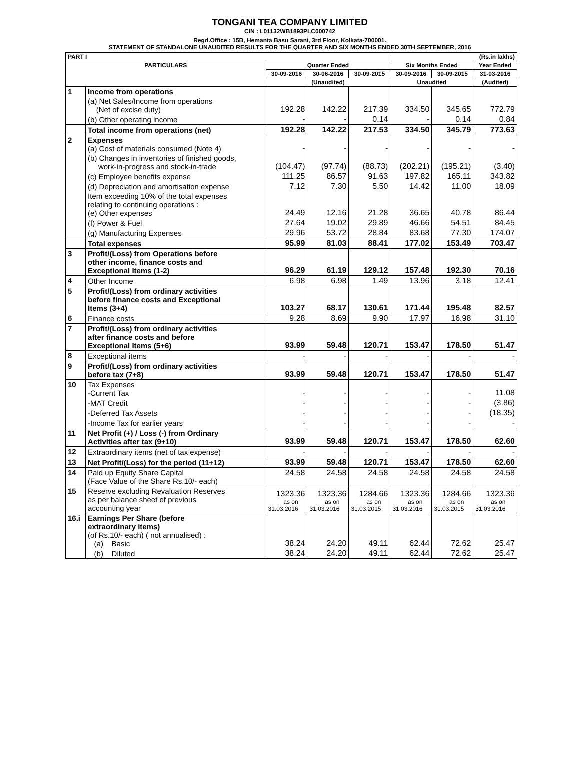TONGANI TEA COMPANY LIMITED
CIN : L01132WB1893PLC000742
Regd.Office : 15B, Hemanta Basu Sarani, 3rd Floor, Kolkata-700001.
STATEMENT OF STANDALONE UNAUDITED RESULTS FOR THE QUARTER AND SIX MONTHS ENDED 30TH SEPTEMBER, 2016
| PART I | | | | | (Rs.in lakhs) | | |
| --- | --- | --- | --- | --- | --- | --- | --- |
| PARTICULARS | | Quarter Ended | | | Six Months Ended | | Year Ended |
| | | 30-09-2016 | 30-06-2016 | 30-09-2015 | 30-09-2016 | 30-09-2015 | 31-03-2016 |
| | | (Unaudited) | | | Unaudited | | (Audited) |
| 1 | Income from operations | | | | | | |
| | (a) Net Sales/Income from operations (Net of excise duty) | 192.28 | 142.22 | 217.39 | 334.50 | 345.65 | 772.79 |
| | (b) Other operating income | - | - | 0.14 | - | 0.14 | 0.84 |
| | Total income from operations (net) | 192.28 | 142.22 | 217.53 | 334.50 | 345.79 | 773.63 |
| 2 | Expenses (a) Cost of materials consumed (Note 4) | - | - | - | - | - | - |
| | (b) Changes in inventories of finished goods, work-in-progress and stock-in-trade | (104.47) | (97.74) | (88.73) | (202.21) | (195.21) | (3.40) |
| | (c) Employee benefits expense | 111.25 | 86.57 | 91.63 | 197.82 | 165.11 | 343.82 |
| | (d) Depreciation and amortisation expense | 7.12 | 7.30 | 5.50 | 14.42 | 11.00 | 18.09 |
| | Item exceeding 10% of the total expenses relating to continuing operations : (e) Other expenses | 24.49 | 12.16 | 21.28 | 36.65 | 40.78 | 86.44 |
| | (f) Power & Fuel | 27.64 | 19.02 | 29.89 | 46.66 | 54.51 | 84.45 |
| | (g) Manufacturing Expenses | 29.96 | 53.72 | 28.84 | 83.68 | 77.30 | 174.07 |
| | Total expenses | 95.99 | 81.03 | 88.41 | 177.02 | 153.49 | 703.47 |
| 3 | Profit/(Loss) from Operations before other income, finance costs and Exceptional Items (1-2) | 96.29 | 61.19 | 129.12 | 157.48 | 192.30 | 70.16 |
| 4 | Other Income | 6.98 | 6.98 | 1.49 | 13.96 | 3.18 | 12.41 |
| 5 | Profit/(Loss) from ordinary activities before finance costs and Exceptional Items (3+4) | 103.27 | 68.17 | 130.61 | 171.44 | 195.48 | 82.57 |
| 6 | Finance costs | 9.28 | 8.69 | 9.90 | 17.97 | 16.98 | 31.10 |
| 7 | Profit/(Loss) from ordinary activities after finance costs and before Exceptional Items (5+6) | 93.99 | 59.48 | 120.71 | 153.47 | 178.50 | 51.47 |
| 8 | Exceptional items | - | - | - | - | - | - |
| 9 | Profit/(Loss) from ordinary activities before tax (7+8) | 93.99 | 59.48 | 120.71 | 153.47 | 178.50 | 51.47 |
| 10 | Tax Expenses -Current Tax | - | - | - | - | - | 11.08 |
| | -MAT Credit | - | - | - | - | - | (3.86) |
| | -Deferred Tax Assets | - | - | - | - | - | (18.35) |
| | -Income Tax for earlier years | - | - | - | - | - | - |
| 11 | Net Profit (+) / Loss (-) from Ordinary Activities after tax (9+10) | 93.99 | 59.48 | 120.71 | 153.47 | 178.50 | 62.60 |
| 12 | Extraordinary items (net of tax expense) | - | - | - | - | - | - |
| 13 | Net Profit/(Loss) for the period (11+12) | 93.99 | 59.48 | 120.71 | 153.47 | 178.50 | 62.60 |
| 14 | Paid up Equity Share Capital (Face Value of the Share Rs.10/- each) | 24.58 | 24.58 | 24.58 | 24.58 | 24.58 | 24.58 |
| 15 | Reserve excluding Revaluation Reserves as per balance sheet of previous accounting year | 1323.36 as on 31.03.2016 | 1323.36 as on 31.03.2016 | 1284.66 as on 31.03.2015 | 1323.36 as on 31.03.2016 | 1284.66 as on 31.03.2015 | 1323.36 as on 31.03.2016 |
| 16.i | Earnings Per Share (before extraordinary items) (of Rs.10/- each) ( not annualised) : (a) Basic | 38.24 | 24.20 | 49.11 | 62.44 | 72.62 | 25.47 |
| | (b) Diluted | 38.24 | 24.20 | 49.11 | 62.44 | 72.62 | 25.47 |